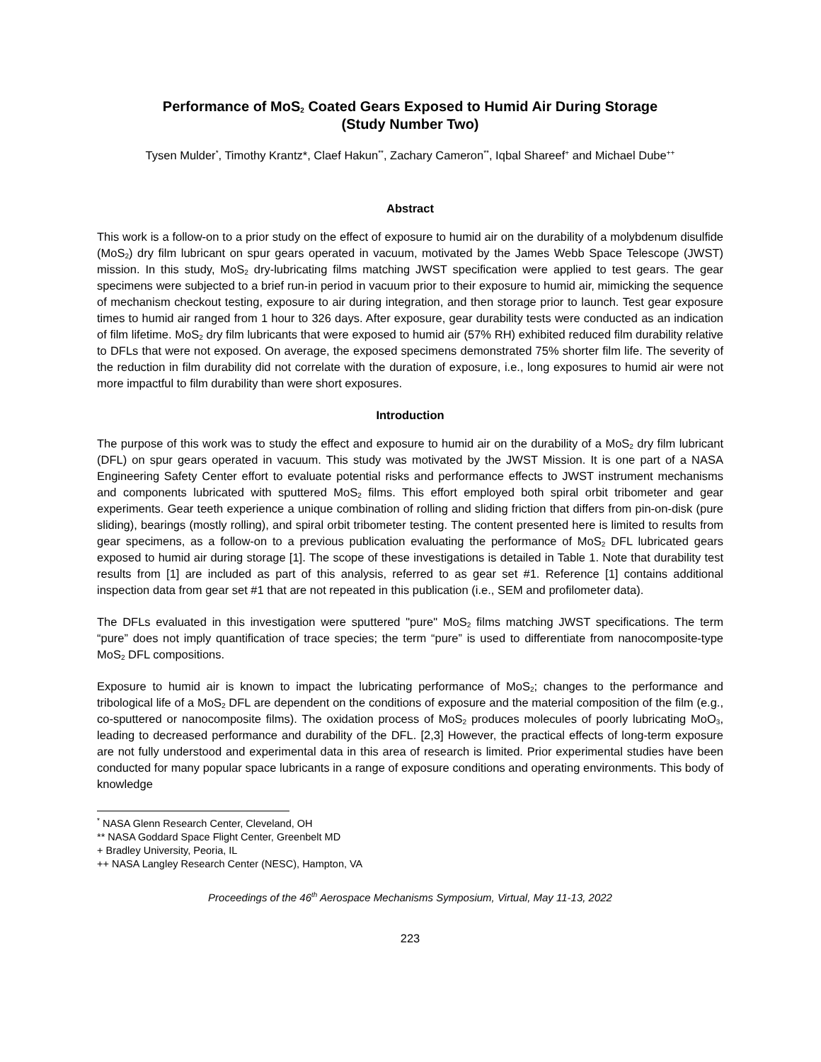Performance of MoS<sub>2</sub> Coated Gears Exposed to Humid Air During Storage
(Study Number Two)
Tysen Mulder<sup>*</sup>, Timothy Krantz*, Claef Hakun<sup>**</sup>, Zachary Cameron<sup>**</sup>, Iqbal Shareef<sup>+</sup> and Michael Dube<sup>++</sup>
Abstract
This work is a follow-on to a prior study on the effect of exposure to humid air on the durability of a molybdenum disulfide (MoS<sub>2</sub>) dry film lubricant on spur gears operated in vacuum, motivated by the James Webb Space Telescope (JWST) mission. In this study, MoS<sub>2</sub> dry-lubricating films matching JWST specification were applied to test gears. The gear specimens were subjected to a brief run-in period in vacuum prior to their exposure to humid air, mimicking the sequence of mechanism checkout testing, exposure to air during integration, and then storage prior to launch. Test gear exposure times to humid air ranged from 1 hour to 326 days. After exposure, gear durability tests were conducted as an indication of film lifetime. MoS<sub>2</sub> dry film lubricants that were exposed to humid air (57% RH) exhibited reduced film durability relative to DFLs that were not exposed. On average, the exposed specimens demonstrated 75% shorter film life. The severity of the reduction in film durability did not correlate with the duration of exposure, i.e., long exposures to humid air were not more impactful to film durability than were short exposures.
Introduction
The purpose of this work was to study the effect and exposure to humid air on the durability of a MoS<sub>2</sub> dry film lubricant (DFL) on spur gears operated in vacuum. This study was motivated by the JWST Mission. It is one part of a NASA Engineering Safety Center effort to evaluate potential risks and performance effects to JWST instrument mechanisms and components lubricated with sputtered MoS<sub>2</sub> films. This effort employed both spiral orbit tribometer and gear experiments. Gear teeth experience a unique combination of rolling and sliding friction that differs from pin-on-disk (pure sliding), bearings (mostly rolling), and spiral orbit tribometer testing. The content presented here is limited to results from gear specimens, as a follow-on to a previous publication evaluating the performance of MoS<sub>2</sub> DFL lubricated gears exposed to humid air during storage [1]. The scope of these investigations is detailed in Table 1. Note that durability test results from [1] are included as part of this analysis, referred to as gear set #1. Reference [1] contains additional inspection data from gear set #1 that are not repeated in this publication (i.e., SEM and profilometer data).
The DFLs evaluated in this investigation were sputtered "pure" MoS<sub>2</sub> films matching JWST specifications. The term “pure” does not imply quantification of trace species; the term “pure” is used to differentiate from nanocomposite-type MoS<sub>2</sub> DFL compositions.
Exposure to humid air is known to impact the lubricating performance of MoS<sub>2</sub>; changes to the performance and tribological life of a MoS<sub>2</sub> DFL are dependent on the conditions of exposure and the material composition of the film (e.g., co-sputtered or nanocomposite films). The oxidation process of MoS<sub>2</sub> produces molecules of poorly lubricating MoO<sub>3</sub>, leading to decreased performance and durability of the DFL. [2,3] However, the practical effects of long-term exposure are not fully understood and experimental data in this area of research is limited. Prior experimental studies have been conducted for many popular space lubricants in a range of exposure conditions and operating environments. This body of knowledge
<sup>*</sup> NASA Glenn Research Center, Cleveland, OH
** NASA Goddard Space Flight Center, Greenbelt MD
+ Bradley University, Peoria, IL
++ NASA Langley Research Center (NESC), Hampton, VA
Proceedings of the 46<sup>th</sup> Aerospace Mechanisms Symposium, Virtual, May 11-13, 2022
223